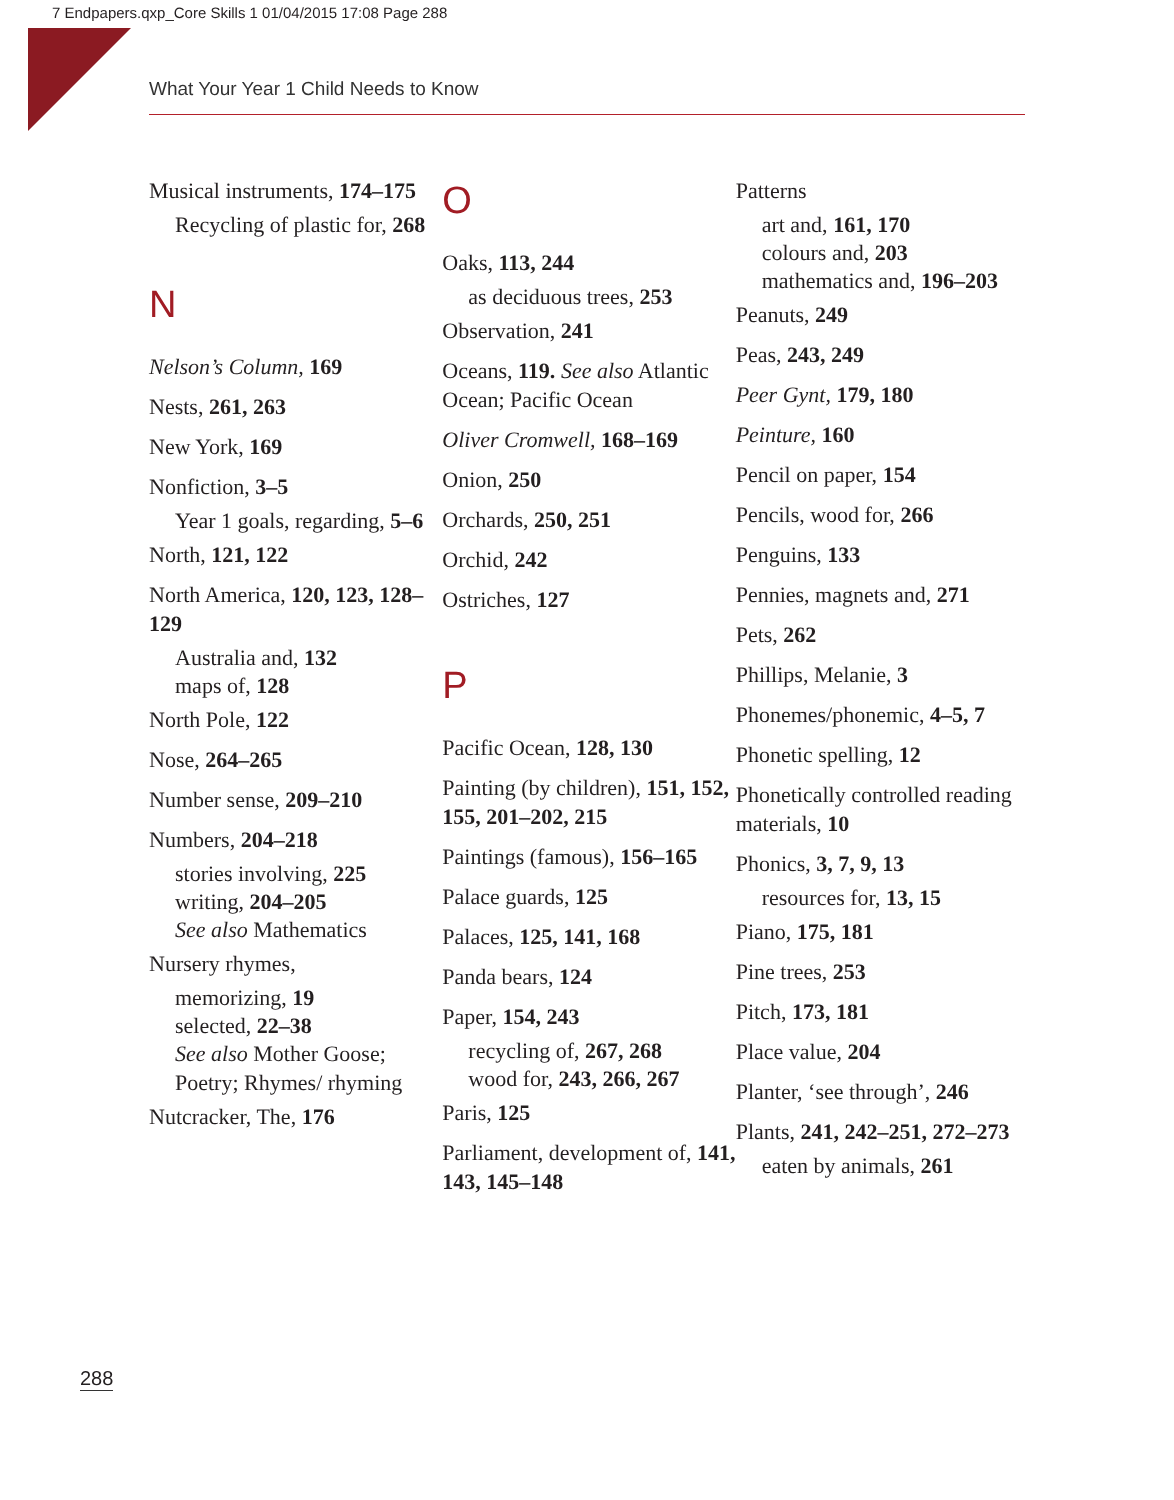7 Endpapers.qxp_Core Skills 1 01/04/2015 17:08 Page 288
What Your Year 1 Child Needs to Know
Musical instruments, 174–175
Recycling of plastic for, 268
N
Nelson’s Column, 169
Nests, 261, 263
New York, 169
Nonfiction, 3–5
Year 1 goals, regarding, 5–6
North, 121, 122
North America, 120, 123, 128–129
Australia and, 132
maps of, 128
North Pole, 122
Nose, 264–265
Number sense, 209–210
Numbers, 204–218
stories involving, 225
writing, 204–205
See also Mathematics
Nursery rhymes,
memorizing, 19
selected, 22–38
See also Mother Goose; Poetry; Rhymes/ rhyming
Nutcracker, The, 176
O
Oaks, 113, 244
as deciduous trees, 253
Observation, 241
Oceans, 119. See also Atlantic Ocean; Pacific Ocean
Oliver Cromwell, 168–169
Onion, 250
Orchards, 250, 251
Orchid, 242
Ostriches, 127
P
Pacific Ocean, 128, 130
Painting (by children), 151, 152, 155, 201–202, 215
Paintings (famous), 156–165
Palace guards, 125
Palaces, 125, 141, 168
Panda bears, 124
Paper, 154, 243
recycling of, 267, 268
wood for, 243, 266, 267
Paris, 125
Parliament, development of, 141, 143, 145–148
Patterns
art and, 161, 170
colours and, 203
mathematics and, 196–203
Peanuts, 249
Peas, 243, 249
Peer Gynt, 179, 180
Peinture, 160
Pencil on paper, 154
Pencils, wood for, 266
Penguins, 133
Pennies, magnets and, 271
Pets, 262
Phillips, Melanie, 3
Phonemes/phonemic, 4–5, 7
Phonetic spelling, 12
Phonetically controlled reading materials, 10
Phonics, 3, 7, 9, 13
resources for, 13, 15
Piano, 175, 181
Pine trees, 253
Pitch, 173, 181
Place value, 204
Planter, ‘see through’, 246
Plants, 241, 242–251, 272–273
eaten by animals, 261
288